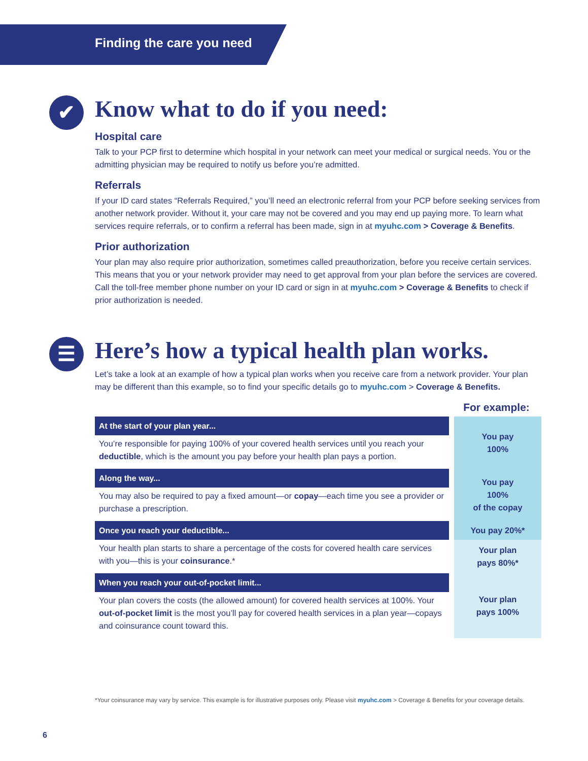Finding the care you need
✔ Know what to do if you need:
Hospital care
Talk to your PCP first to determine which hospital in your network can meet your medical or surgical needs. You or the admitting physician may be required to notify us before you’re admitted.
Referrals
If your ID card states “Referrals Required,” you’ll need an electronic referral from your PCP before seeking services from another network provider. Without it, your care may not be covered and you may end up paying more. To learn what services require referrals, or to confirm a referral has been made, sign in at myuhc.com > Coverage & Benefits.
Prior authorization
Your plan may also require prior authorization, sometimes called preauthorization, before you receive certain services. This means that you or your network provider may need to get approval from your plan before the services are covered. Call the toll-free member phone number on your ID card or sign in at myuhc.com > Coverage & Benefits to check if prior authorization is needed.
☰ Here’s how a typical health plan works.
Let’s take a look at an example of how a typical plan works when you receive care from a network provider. Your plan may be different than this example, so to find your specific details go to myuhc.com > Coverage & Benefits.
| | For example: |
| At the start of your plan year... | You pay 100% |
| You’re responsible for paying 100% of your covered health services until you reach your deductible , which is the amount you pay before your health plan pays a portion. | |
| Along the way... | You pay 100% of the copay |
| You may also be required to pay a fixed amount—or copay —each time you see a provider or purchase a prescription. | |
| Once you reach your deductible... | You pay 20%* |
| Your health plan starts to share a percentage of the costs for covered health care services with you—this is your coinsurance .* | Your plan pays 80%* |
| When you reach your out-of-pocket limit... | Your plan pays 100% |
| Your plan covers the costs (the allowed amount) for covered health services at 100%. Your out-of-pocket limit is the most you’ll pay for covered health services in a plan year—copays and coinsurance count toward this. | |
*Your coinsurance may vary by service. This example is for illustrative purposes only. Please visit myuhc.com > Coverage & Benefits for your coverage details.
6